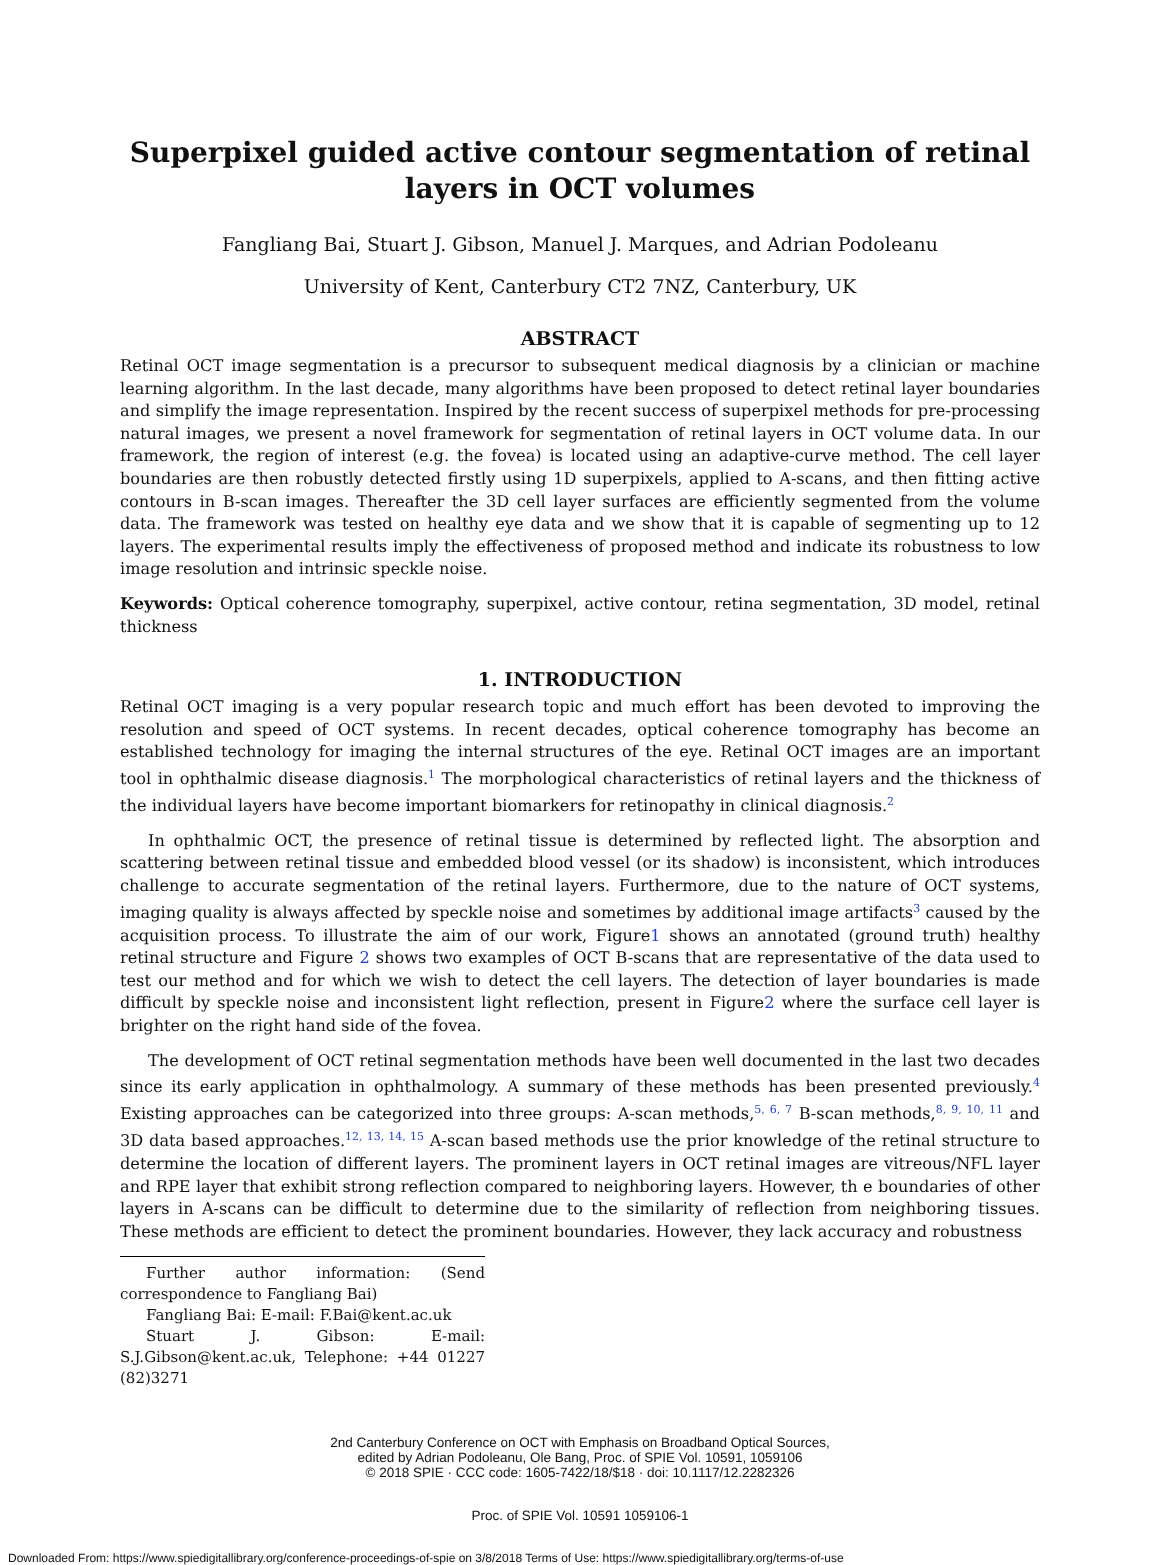Superpixel guided active contour segmentation of retinal layers in OCT volumes
Fangliang Bai, Stuart J. Gibson, Manuel J. Marques, and Adrian Podoleanu
University of Kent, Canterbury CT2 7NZ, Canterbury, UK
ABSTRACT
Retinal OCT image segmentation is a precursor to subsequent medical diagnosis by a clinician or machine learning algorithm. In the last decade, many algorithms have been proposed to detect retinal layer boundaries and simplify the image representation. Inspired by the recent success of superpixel methods for pre-processing natural images, we present a novel framework for segmentation of retinal layers in OCT volume data. In our framework, the region of interest (e.g. the fovea) is located using an adaptive-curve method. The cell layer boundaries are then robustly detected firstly using 1D superpixels, applied to A-scans, and then fitting active contours in B-scan images. Thereafter the 3D cell layer surfaces are efficiently segmented from the volume data. The framework was tested on healthy eye data and we show that it is capable of segmenting up to 12 layers. The experimental results imply the effectiveness of proposed method and indicate its robustness to low image resolution and intrinsic speckle noise.
Keywords: Optical coherence tomography, superpixel, active contour, retina segmentation, 3D model, retinal thickness
1. INTRODUCTION
Retinal OCT imaging is a very popular research topic and much effort has been devoted to improving the resolution and speed of OCT systems. In recent decades, optical coherence tomography has become an established technology for imaging the internal structures of the eye. Retinal OCT images are an important tool in ophthalmic disease diagnosis.<sup>1</sup> The morphological characteristics of retinal layers and the thickness of the individual layers have become important biomarkers for retinopathy in clinical diagnosis.<sup>2</sup>
In ophthalmic OCT, the presence of retinal tissue is determined by reflected light. The absorption and scattering between retinal tissue and embedded blood vessel (or its shadow) is inconsistent, which introduces challenge to accurate segmentation of the retinal layers. Furthermore, due to the nature of OCT systems, imaging quality is always affected by speckle noise and sometimes by additional image artifacts<sup>3</sup> caused by the acquisition process. To illustrate the aim of our work, Figure1 shows an annotated (ground truth) healthy retinal structure and Figure 2 shows two examples of OCT B-scans that are representative of the data used to test our method and for which we wish to detect the cell layers. The detection of layer boundaries is made difficult by speckle noise and inconsistent light reflection, present in Figure2 where the surface cell layer is brighter on the right hand side of the fovea.
The development of OCT retinal segmentation methods have been well documented in the last two decades since its early application in ophthalmology. A summary of these methods has been presented previously.<sup>4</sup> Existing approaches can be categorized into three groups: A-scan methods,<sup>5, 6, 7</sup> B-scan methods,<sup>8, 9, 10, 11</sup> and 3D data based approaches.<sup>12, 13, 14, 15</sup> A-scan based methods use the prior knowledge of the retinal structure to determine the location of different layers. The prominent layers in OCT retinal images are vitreous/NFL layer and RPE layer that exhibit strong reflection compared to neighboring layers. However, th e boundaries of other layers in A-scans can be difficult to determine due to the similarity of reflection from neighboring tissues. These methods are efficient to detect the prominent boundaries. However, they lack accuracy and robustness
Further author information: (Send correspondence to Fangliang Bai)
Fangliang Bai: E-mail: F.Bai@kent.ac.uk
Stuart J. Gibson: E-mail: S.J.Gibson@kent.ac.uk, Telephone: +44 01227 (82)3271
2nd Canterbury Conference on OCT with Emphasis on Broadband Optical Sources,
edited by Adrian Podoleanu, Ole Bang, Proc. of SPIE Vol. 10591, 1059106
© 2018 SPIE · CCC code: 1605-7422/18/$18 · doi: 10.1117/12.2282326
Proc. of SPIE Vol. 10591 1059106-1
Downloaded From: https://www.spiedigitallibrary.org/conference-proceedings-of-spie on 3/8/2018 Terms of Use: https://www.spiedigitallibrary.org/terms-of-use